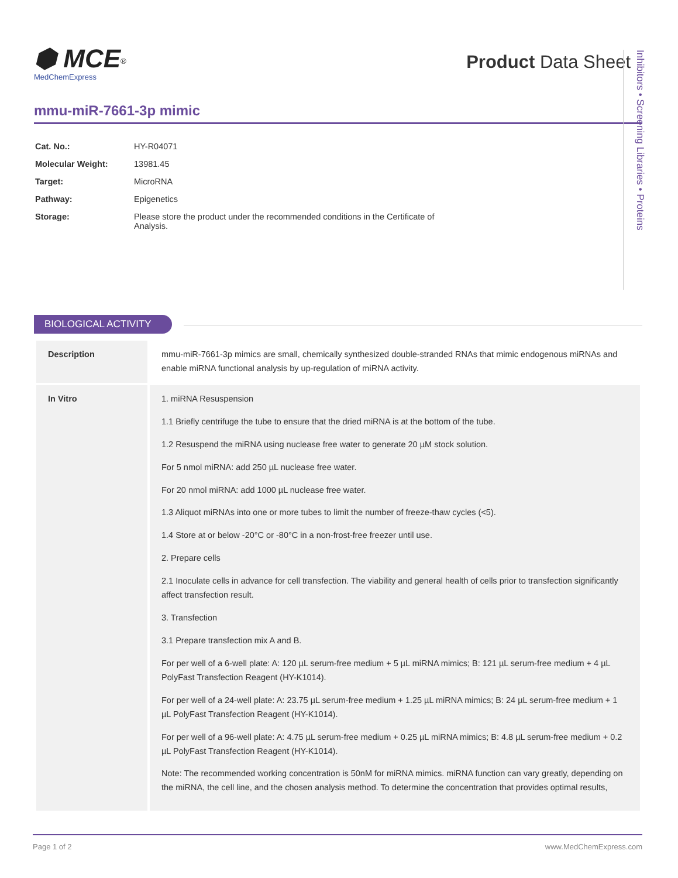⬢ MCE<sup>®</sup>
MedChemExpress
Product Data Sheet
mmu-miR-7661-3p mimic
| Cat. No.: | HY-R04071 |
| Molecular Weight: | 13981.45 |
| Target: | MicroRNA |
| Pathway: | Epigenetics |
| Storage: | Please store the product under the recommended conditions in the Certificate of Analysis. |
Inhibitors • Screening Libraries • Proteins
BIOLOGICAL ACTIVITY
| Description | mmu-miR-7661-3p mimics are small, chemically synthesized double-stranded RNAs that mimic endogenous miRNAs and enable miRNA functional analysis by up-regulation of miRNA activity. |
| In Vitro | 1. miRNA Resuspension 1.1 Briefly centrifuge the tube to ensure that the dried miRNA is at the bottom of the tube. 1.2 Resuspend the miRNA using nuclease free water to generate 20 µM stock solution. For 5 nmol miRNA: add 250 µL nuclease free water. For 20 nmol miRNA: add 1000 µL nuclease free water. 1.3 Aliquot miRNAs into one or more tubes to limit the number of freeze-thaw cycles (<5). 1.4 Store at or below -20°C or -80°C in a non-frost-free freezer until use. 2. Prepare cells 2.1 Inoculate cells in advance for cell transfection. The viability and general health of cells prior to transfection significantly affect transfection result. 3. Transfection 3.1 Prepare transfection mix A and B. For per well of a 6-well plate: A: 120 µL serum-free medium + 5 µL miRNA mimics; B: 121 µL serum-free medium + 4 µL PolyFast Transfection Reagent (HY-K1014). For per well of a 24-well plate: A: 23.75 µL serum-free medium + 1.25 µL miRNA mimics; B: 24 µL serum-free medium + 1 µL PolyFast Transfection Reagent (HY-K1014). For per well of a 96-well plate: A: 4.75 µL serum-free medium + 0.25 µL miRNA mimics; B: 4.8 µL serum-free medium + 0.2 µL PolyFast Transfection Reagent (HY-K1014). Note: The recommended working concentration is 50nM for miRNA mimics. miRNA function can vary greatly, depending on the miRNA, the cell line, and the chosen analysis method. To determine the concentration that provides optimal results, |
Page 1 of 2 www.MedChemExpress.com